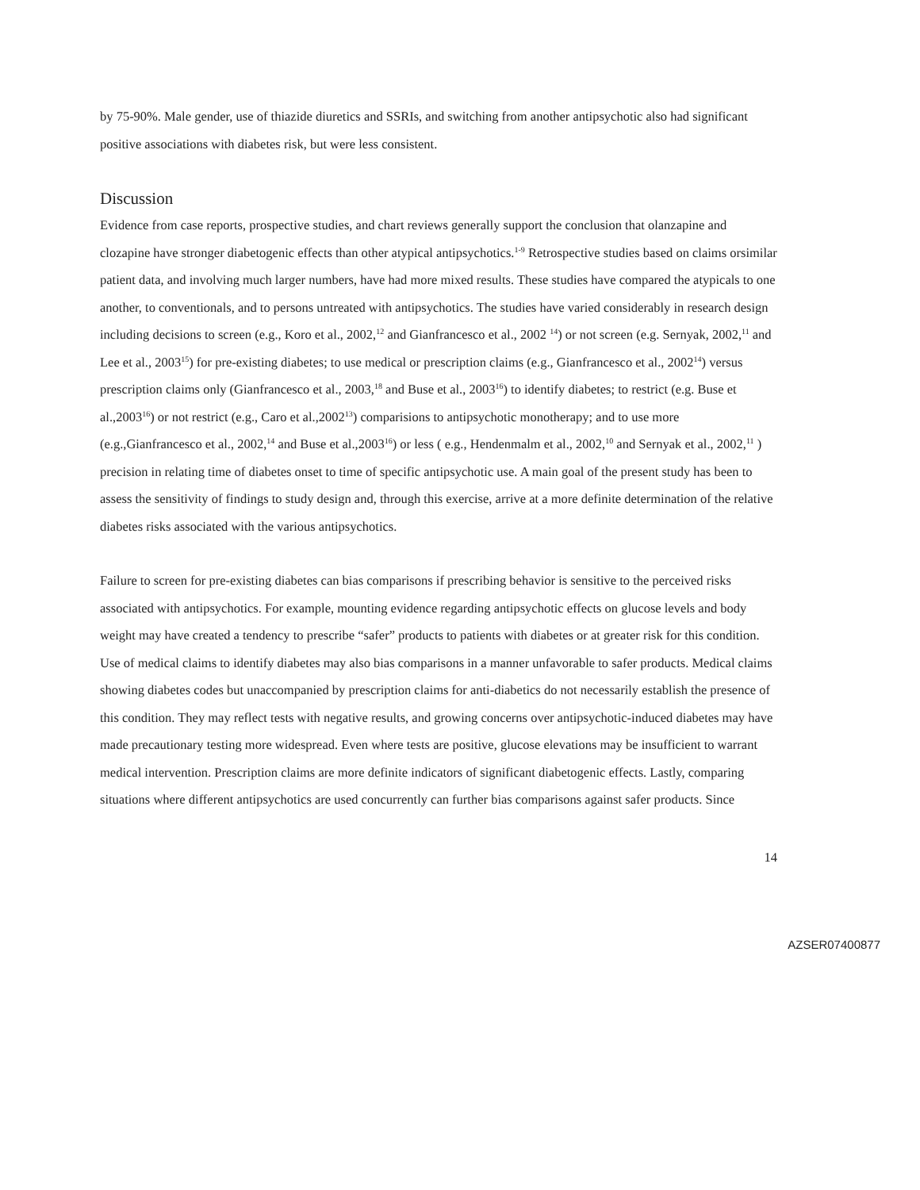by 75-90%. Male gender, use of thiazide diuretics and SSRIs, and switching from another antipsychotic also had significant positive associations with diabetes risk, but were less consistent.
Discussion
Evidence from case reports, prospective studies, and chart reviews generally support the conclusion that olanzapine and clozapine have stronger diabetogenic effects than other atypical antipsychotics.<sup>1-9</sup> Retrospective studies based on claims orsimilar patient data, and involving much larger numbers, have had more mixed results. These studies have compared the atypicals to one another, to conventionals, and to persons untreated with antipsychotics. The studies have varied considerably in research design including decisions to screen (e.g., Koro et al., 2002,<sup>12</sup> and Gianfrancesco et al., 2002 <sup>14</sup>) or not screen (e.g. Sernyak, 2002,<sup>11</sup> and Lee et al., 2003<sup>15</sup>) for pre-existing diabetes; to use medical or prescription claims (e.g., Gianfrancesco et al., 2002<sup>14</sup>) versus prescription claims only (Gianfrancesco et al., 2003,<sup>18</sup> and Buse et al., 2003<sup>16</sup>) to identify diabetes; to restrict (e.g. Buse et al.,2003<sup>16</sup>) or not restrict (e.g., Caro et al.,2002<sup>13</sup>) comparisions to antipsychotic monotherapy; and to use more (e.g.,Gianfrancesco et al., 2002,<sup>14</sup> and Buse et al.,2003<sup>16</sup>) or less ( e.g., Hendenmalm et al., 2002,<sup>10</sup> and Sernyak et al., 2002,<sup>11</sup> ) precision in relating time of diabetes onset to time of specific antipsychotic use. A main goal of the present study has been to assess the sensitivity of findings to study design and, through this exercise, arrive at a more definite determination of the relative diabetes risks associated with the various antipsychotics.
Failure to screen for pre-existing diabetes can bias comparisons if prescribing behavior is sensitive to the perceived risks associated with antipsychotics. For example, mounting evidence regarding antipsychotic effects on glucose levels and body weight may have created a tendency to prescribe “safer” products to patients with diabetes or at greater risk for this condition. Use of medical claims to identify diabetes may also bias comparisons in a manner unfavorable to safer products. Medical claims showing diabetes codes but unaccompanied by prescription claims for anti-diabetics do not necessarily establish the presence of this condition. They may reflect tests with negative results, and growing concerns over antipsychotic-induced diabetes may have made precautionary testing more widespread. Even where tests are positive, glucose elevations may be insufficient to warrant medical intervention. Prescription claims are more definite indicators of significant diabetogenic effects. Lastly, comparing situations where different antipsychotics are used concurrently can further bias comparisons against safer products. Since
14
AZSER07400877